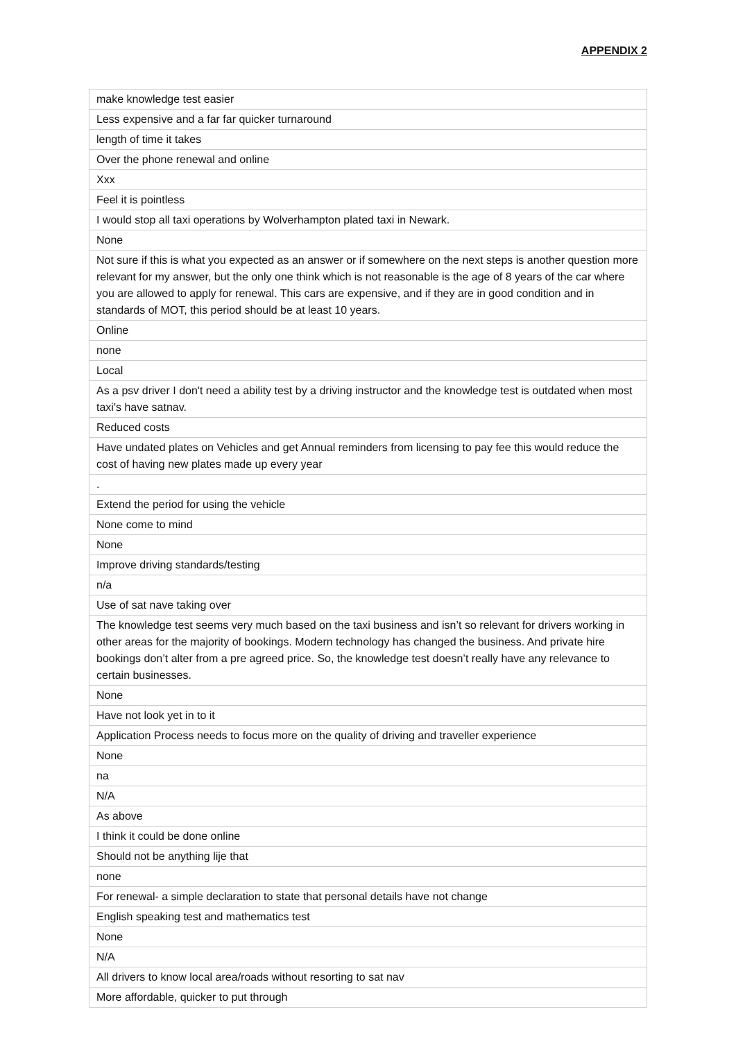APPENDIX 2
| make knowledge test easier |
| Less expensive and a far far quicker turnaround |
| length of time it takes |
| Over the phone renewal and online |
| Xxx |
| Feel it is pointless |
| I would stop all taxi operations by Wolverhampton plated taxi in Newark. |
| None |
| Not sure if this is what you expected as an answer or if somewhere on the next steps is another question more relevant for my answer, but the only one think which is not reasonable is the age of 8 years of the car where you are allowed to apply for renewal. This cars are expensive, and if they are in good condition and in standards of MOT, this period should be at least 10 years. |
| Online |
| none |
| Local |
| As a psv driver I don't need a ability test by a driving instructor and the knowledge test is outdated when most taxi's have satnav. |
| Reduced costs |
| Have undated plates on Vehicles and get Annual reminders from licensing to pay fee this would reduce the cost of having new plates made up every year |
| . |
| Extend the period for using the vehicle |
| None come to mind |
| None |
| Improve driving standards/testing |
| n/a |
| Use of sat nave taking over |
| The knowledge test seems very much based on the taxi business and isn’t so relevant for drivers working in other areas for the majority of bookings. Modern technology has changed the business. And private hire bookings don’t alter from a pre agreed price. So, the knowledge test doesn’t really have any relevance to certain businesses. |
| None |
| Have not look yet in to it |
| Application Process needs to focus more on the quality of driving and traveller experience |
| None |
| na |
| N/A |
| As above |
| I think it could be done online |
| Should not be anything lije that |
| none |
| For renewal- a simple declaration to state that personal details have not change |
| English speaking test and mathematics test |
| None |
| N/A |
| All drivers to know local area/roads without resorting to sat nav |
| More affordable, quicker to put through |